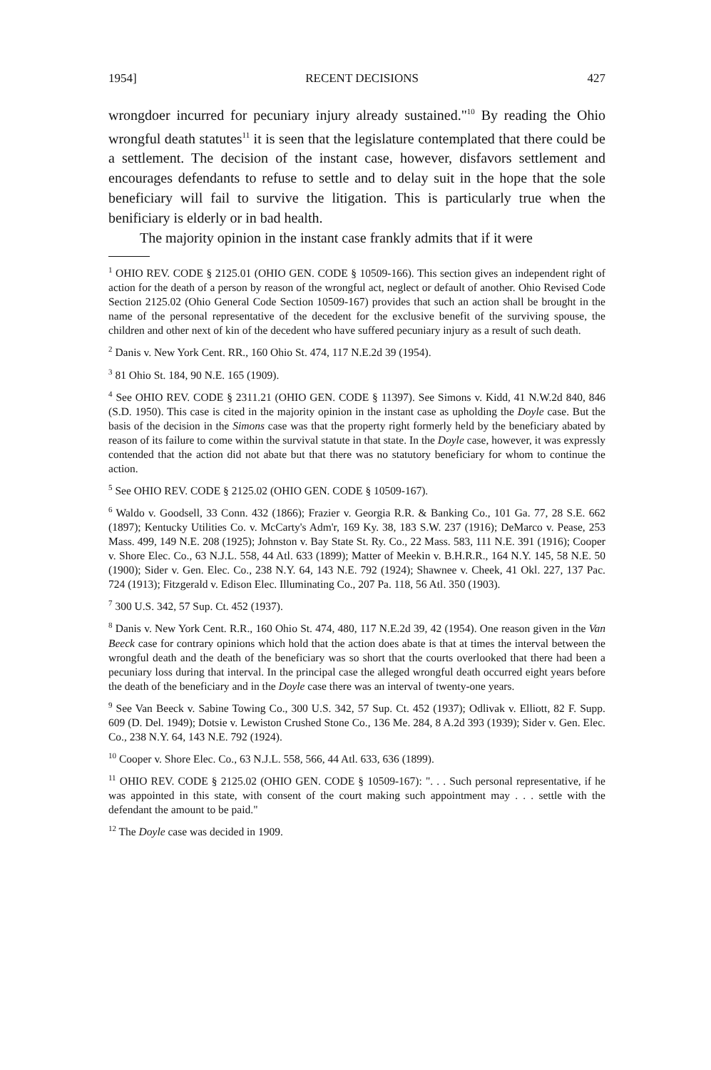1954] RECENT DECISIONS 427
wrongdoer incurred for pecuniary injury already sustained."<sup>10</sup> By reading the Ohio wrongful death statutes<sup>11</sup> it is seen that the legislature contemplated that there could be a settlement. The decision of the instant case, however, disfavors settlement and encourages defendants to refuse to settle and to delay suit in the hope that the sole beneficiary will fail to survive the litigation. This is particularly true when the benificiary is elderly or in bad health.
The majority opinion in the instant case frankly admits that if it were
<sup>1</sup> OHIO REV. CODE § 2125.01 (OHIO GEN. CODE § 10509-166). This section gives an independent right of action for the death of a person by reason of the wrongful act, neglect or default of another. Ohio Revised Code Section 2125.02 (Ohio General Code Section 10509-167) provides that such an action shall be brought in the name of the personal representative of the decedent for the exclusive benefit of the surviving spouse, the children and other next of kin of the decedent who have suffered pecuniary injury as a result of such death.
<sup>2</sup> Danis v. New York Cent. RR., 160 Ohio St. 474, 117 N.E.2d 39 (1954).
<sup>3</sup> 81 Ohio St. 184, 90 N.E. 165 (1909).
<sup>4</sup> See OHIO REV. CODE § 2311.21 (OHIO GEN. CODE § 11397). See Simons v. Kidd, 41 N.W.2d 840, 846 (S.D. 1950). This case is cited in the majority opinion in the instant case as upholding the Doyle case. But the basis of the decision in the Simons case was that the property right formerly held by the beneficiary abated by reason of its failure to come within the survival statute in that state. In the Doyle case, however, it was expressly contended that the action did not abate but that there was no statutory beneficiary for whom to continue the action.
<sup>5</sup> See OHIO REV. CODE § 2125.02 (OHIO GEN. CODE § 10509-167).
<sup>6</sup> Waldo v. Goodsell, 33 Conn. 432 (1866); Frazier v. Georgia R.R. & Banking Co., 101 Ga. 77, 28 S.E. 662 (1897); Kentucky Utilities Co. v. McCarty's Adm'r, 169 Ky. 38, 183 S.W. 237 (1916); DeMarco v. Pease, 253 Mass. 499, 149 N.E. 208 (1925); Johnston v. Bay State St. Ry. Co., 22 Mass. 583, 111 N.E. 391 (1916); Cooper v. Shore Elec. Co., 63 N.J.L. 558, 44 Atl. 633 (1899); Matter of Meekin v. B.H.R.R., 164 N.Y. 145, 58 N.E. 50 (1900); Sider v. Gen. Elec. Co., 238 N.Y. 64, 143 N.E. 792 (1924); Shawnee v. Cheek, 41 Okl. 227, 137 Pac. 724 (1913); Fitzgerald v. Edison Elec. Illuminating Co., 207 Pa. 118, 56 Atl. 350 (1903).
<sup>7</sup> 300 U.S. 342, 57 Sup. Ct. 452 (1937).
<sup>8</sup> Danis v. New York Cent. R.R., 160 Ohio St. 474, 480, 117 N.E.2d 39, 42 (1954). One reason given in the Van Beeck case for contrary opinions which hold that the action does abate is that at times the interval between the wrongful death and the death of the beneficiary was so short that the courts overlooked that there had been a pecuniary loss during that interval. In the principal case the alleged wrongful death occurred eight years before the death of the beneficiary and in the Doyle case there was an interval of twenty-one years.
<sup>9</sup> See Van Beeck v. Sabine Towing Co., 300 U.S. 342, 57 Sup. Ct. 452 (1937); Odlivak v. Elliott, 82 F. Supp. 609 (D. Del. 1949); Dotsie v. Lewiston Crushed Stone Co., 136 Me. 284, 8 A.2d 393 (1939); Sider v. Gen. Elec. Co., 238 N.Y. 64, 143 N.E. 792 (1924).
<sup>10</sup> Cooper v. Shore Elec. Co., 63 N.J.L. 558, 566, 44 Atl. 633, 636 (1899).
<sup>11</sup> OHIO REV. CODE § 2125.02 (OHIO GEN. CODE § 10509-167): ". . . Such personal representative, if he was appointed in this state, with consent of the court making such appointment may . . . settle with the defendant the amount to be paid."
<sup>12</sup> The Doyle case was decided in 1909.